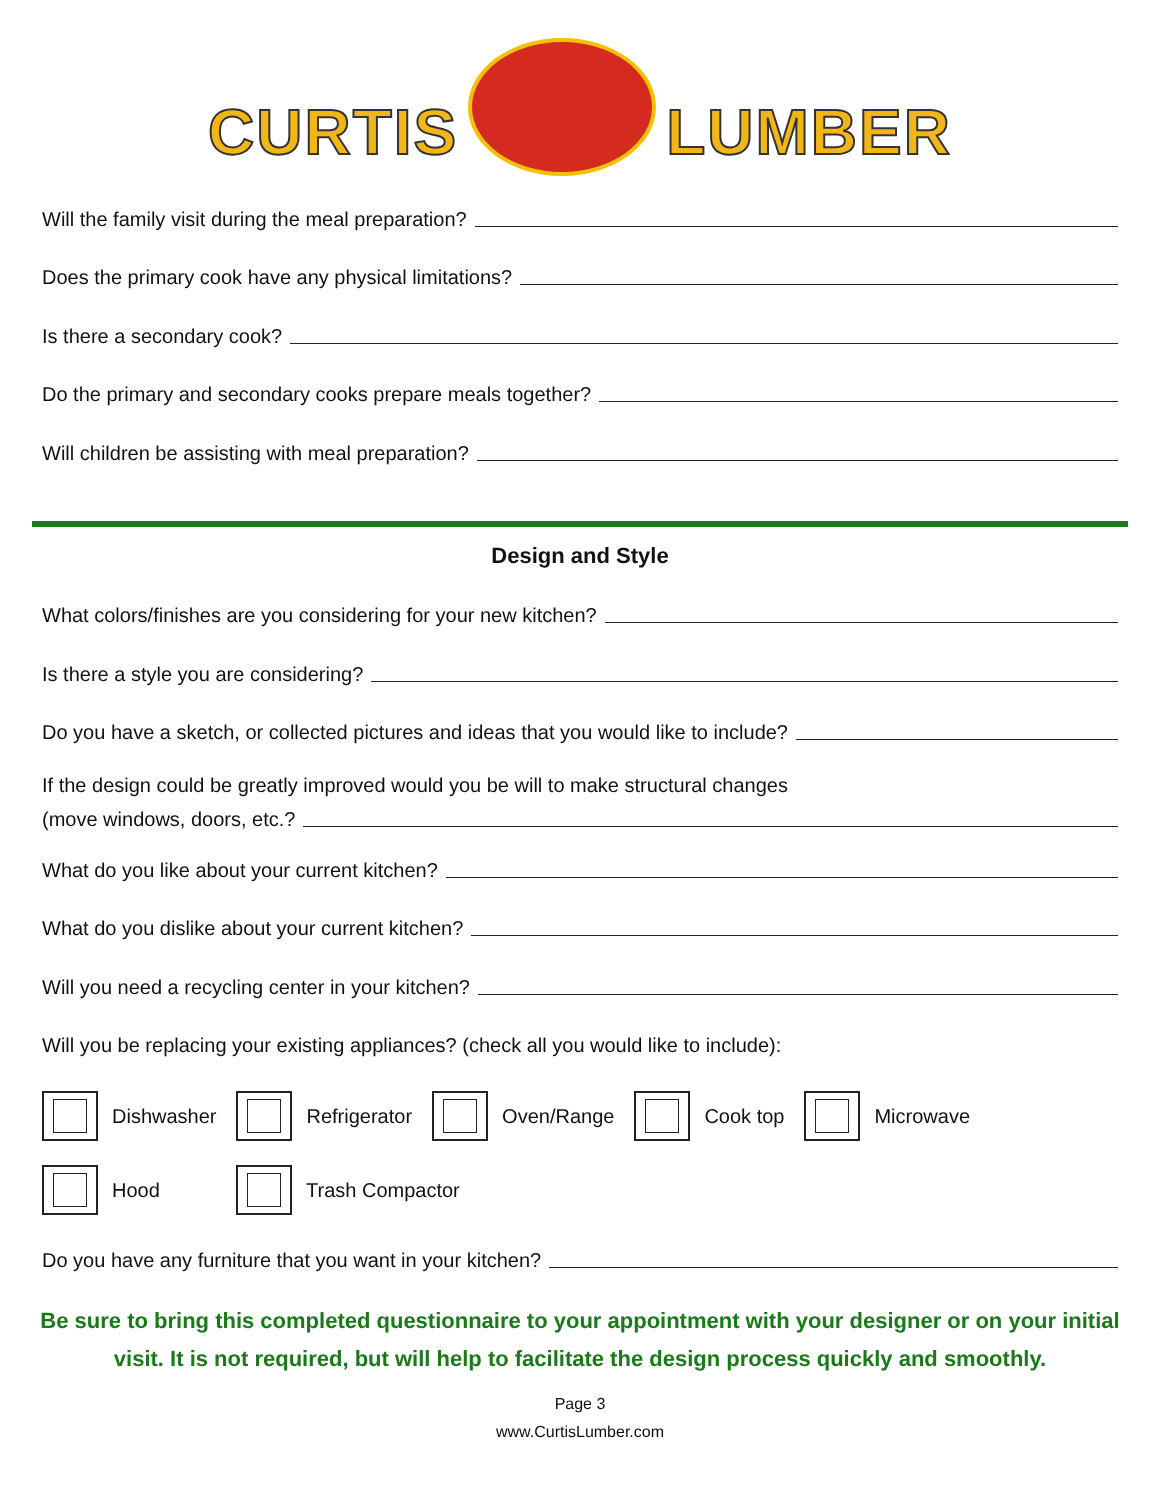CURTIS LUMBER
Will the family visit during the meal preparation?
Does the primary cook have any physical limitations?
Is there a secondary cook?
Do the primary and secondary cooks prepare meals together?
Will children be assisting with meal preparation?
Design and Style
What colors/finishes are you considering for your new kitchen?
Is there a style you are considering?
Do you have a sketch, or collected pictures and ideas that you would like to include?
If the design could be greatly improved would you be will to make structural changes
(move windows, doors, etc.?
What do you like about your current kitchen?
What do you dislike about your current kitchen?
Will you need a recycling center in your kitchen?
Will you be replacing your existing appliances? (check all you would like to include):
Dishwasher Refrigerator Oven/Range Cook top Microwave
Hood Trash Compactor
Do you have any furniture that you want in your kitchen?
Be sure to bring this completed questionnaire to your appointment with your designer or on your initial visit. It is not required, but will help to facilitate the design process quickly and smoothly.
Page 3
www.CurtisLumber.com